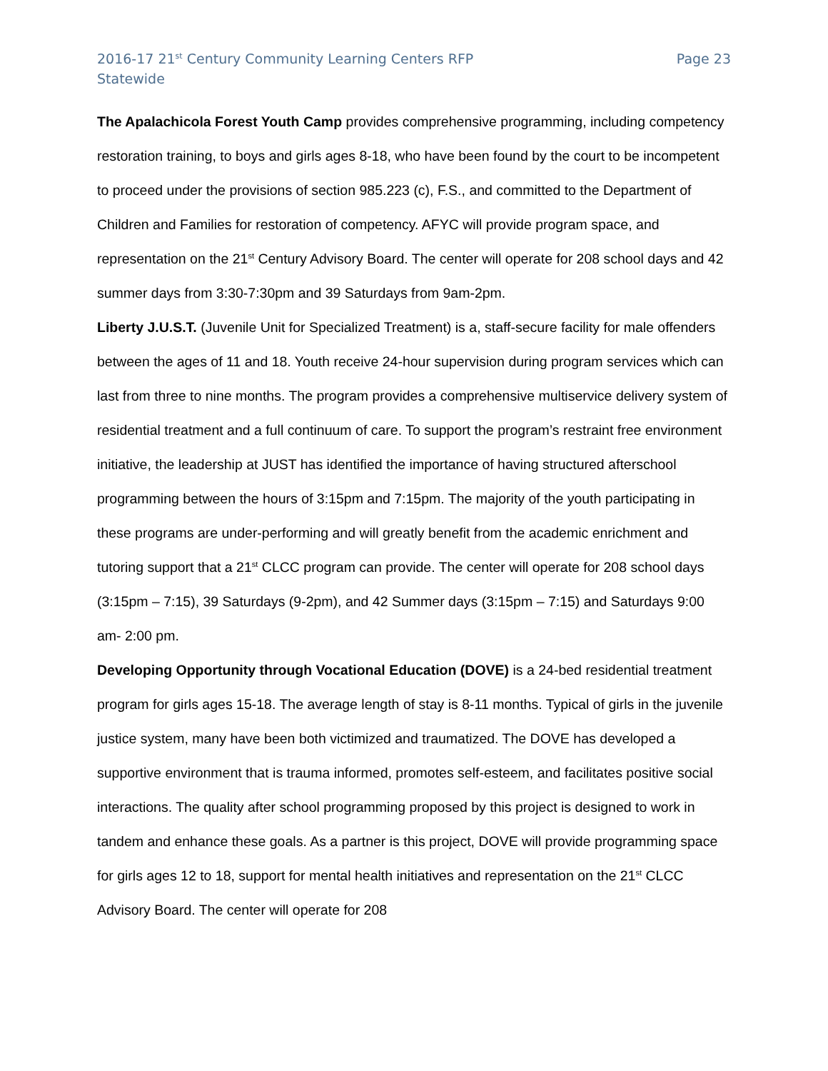2016-17 21<sup>st</sup> Century Community Learning Centers RFP
Statewide
Page 23
The Apalachicola Forest Youth Camp provides comprehensive programming, including competency restoration training, to boys and girls ages 8-18, who have been found by the court to be incompetent to proceed under the provisions of section 985.223 (c), F.S., and committed to the Department of Children and Families for restoration of competency. AFYC will provide program space, and representation on the 21<sup>st</sup> Century Advisory Board. The center will operate for 208 school days and 42 summer days from 3:30-7:30pm and 39 Saturdays from 9am-2pm.
Liberty J.U.S.T. (Juvenile Unit for Specialized Treatment) is a, staff-secure facility for male offenders between the ages of 11 and 18. Youth receive 24-hour supervision during program services which can last from three to nine months. The program provides a comprehensive multiservice delivery system of residential treatment and a full continuum of care. To support the program’s restraint free environment initiative, the leadership at JUST has identified the importance of having structured afterschool programming between the hours of 3:15pm and 7:15pm. The majority of the youth participating in these programs are under-performing and will greatly benefit from the academic enrichment and tutoring support that a 21<sup>st</sup> CLCC program can provide. The center will operate for 208 school days (3:15pm – 7:15), 39 Saturdays (9-2pm), and 42 Summer days (3:15pm – 7:15) and Saturdays 9:00 am- 2:00 pm.
Developing Opportunity through Vocational Education (DOVE) is a 24-bed residential treatment program for girls ages 15-18. The average length of stay is 8-11 months. Typical of girls in the juvenile justice system, many have been both victimized and traumatized. The DOVE has developed a supportive environment that is trauma informed, promotes self-esteem, and facilitates positive social interactions. The quality after school programming proposed by this project is designed to work in tandem and enhance these goals. As a partner is this project, DOVE will provide programming space for girls ages 12 to 18, support for mental health initiatives and representation on the 21<sup>st</sup> CLCC Advisory Board. The center will operate for 208